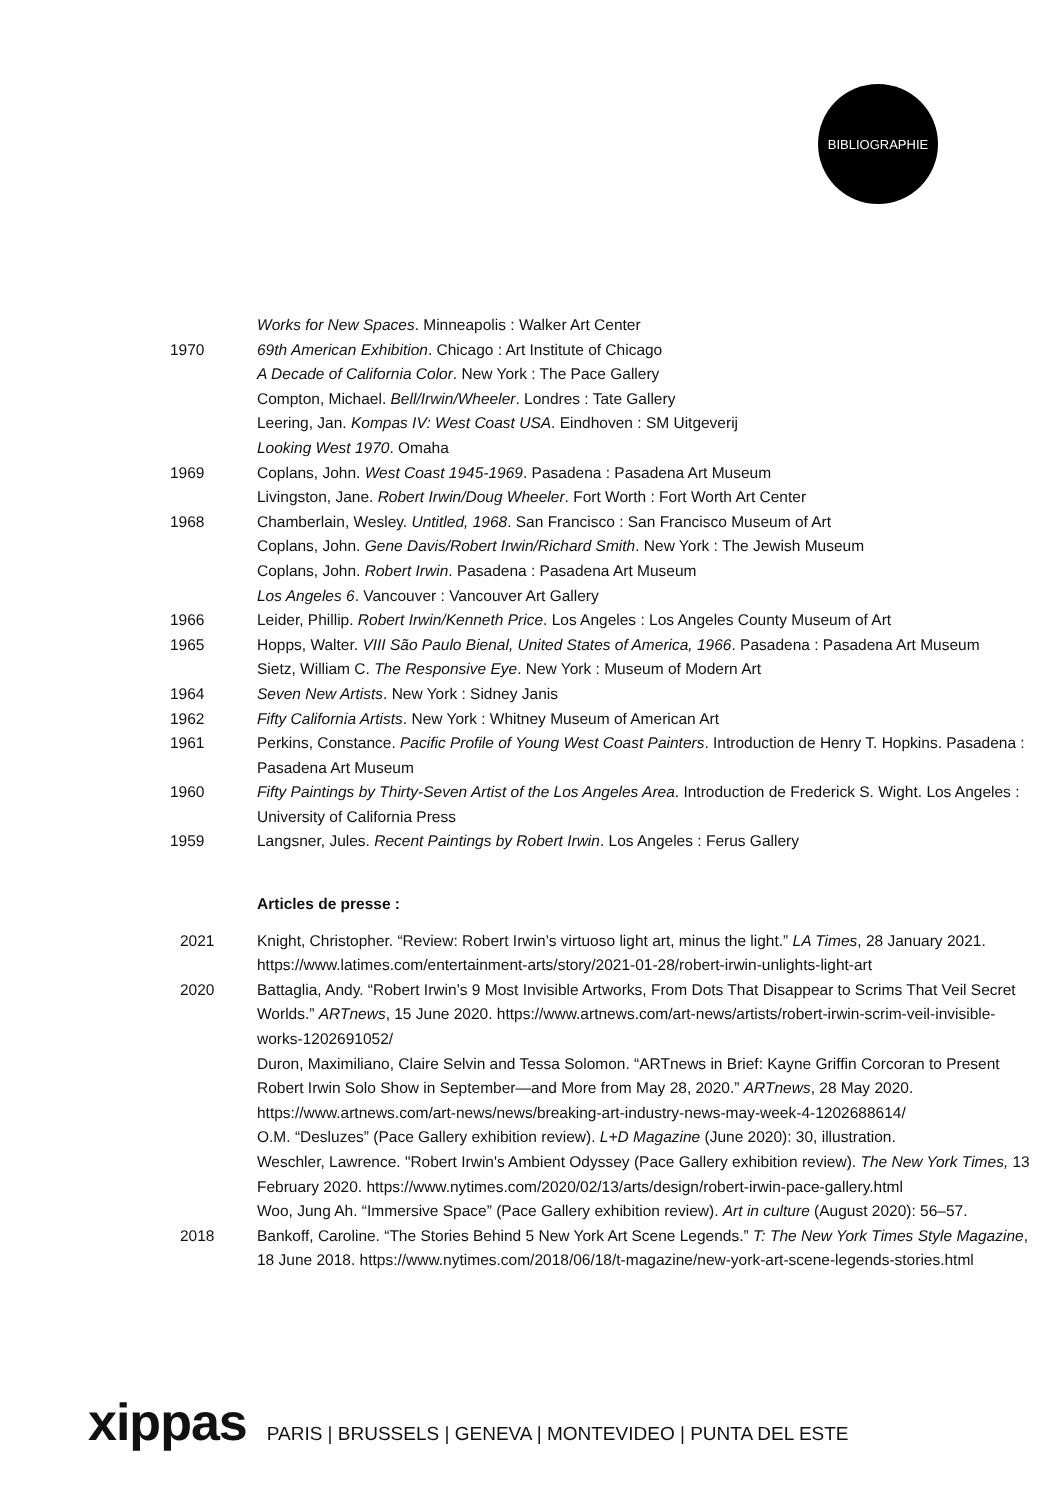BIBLIOGRAPHIE
Works for New Spaces. Minneapolis : Walker Art Center
1970 69th American Exhibition. Chicago : Art Institute of Chicago
A Decade of California Color. New York : The Pace Gallery
Compton, Michael. Bell/Irwin/Wheeler. Londres : Tate Gallery
Leering, Jan. Kompas IV: West Coast USA. Eindhoven : SM Uitgeverij
Looking West 1970. Omaha
1969 Coplans, John. West Coast 1945-1969. Pasadena : Pasadena Art Museum
Livingston, Jane. Robert Irwin/Doug Wheeler. Fort Worth : Fort Worth Art Center
1968 Chamberlain, Wesley. Untitled, 1968. San Francisco : San Francisco Museum of Art
Coplans, John. Gene Davis/Robert Irwin/Richard Smith. New York : The Jewish Museum
Coplans, John. Robert Irwin. Pasadena : Pasadena Art Museum
Los Angeles 6. Vancouver : Vancouver Art Gallery
1966 Leider, Phillip. Robert Irwin/Kenneth Price. Los Angeles : Los Angeles County Museum of Art
1965 Hopps, Walter. VIII São Paulo Bienal, United States of America, 1966. Pasadena : Pasadena Art Museum
Sietz, William C. The Responsive Eye. New York : Museum of Modern Art
1964 Seven New Artists. New York : Sidney Janis
1962 Fifty California Artists. New York : Whitney Museum of American Art
1961 Perkins, Constance. Pacific Profile of Young West Coast Painters. Introduction de Henry T. Hopkins. Pasadena : Pasadena Art Museum
1960 Fifty Paintings by Thirty-Seven Artist of the Los Angeles Area. Introduction de Frederick S. Wight. Los Angeles : University of California Press
1959 Langsner, Jules. Recent Paintings by Robert Irwin. Los Angeles : Ferus Gallery
Articles de presse :
2021 Knight, Christopher. “Review: Robert Irwin’s virtuoso light art, minus the light.” LA Times, 28 January 2021. https://www.latimes.com/entertainment-arts/story/2021-01-28/robert-irwin-unlights-light-art
2020 Battaglia, Andy. “Robert Irwin’s 9 Most Invisible Artworks, From Dots That Disappear to Scrims That Veil Secret Worlds.” ARTnews, 15 June 2020. https://www.artnews.com/art-news/artists/robert-irwin-scrim-veil-invisible-works-1202691052/
Duron, Maximiliano, Claire Selvin and Tessa Solomon. “ARTnews in Brief: Kayne Griffin Corcoran to Present Robert Irwin Solo Show in September—and More from May 28, 2020.” ARTnews, 28 May 2020. https://www.artnews.com/art-news/news/breaking-art-industry-news-may-week-4-1202688614/
O.M. “Desluzes” (Pace Gallery exhibition review). L+D Magazine (June 2020): 30, illustration.
Weschler, Lawrence. "Robert Irwin's Ambient Odyssey (Pace Gallery exhibition review). The New York Times, 13 February 2020. https://www.nytimes.com/2020/02/13/arts/design/robert-irwin-pace-gallery.html
Woo, Jung Ah. “Immersive Space” (Pace Gallery exhibition review). Art in culture (August 2020): 56–57.
2018 Bankoff, Caroline. “The Stories Behind 5 New York Art Scene Legends.” T: The New York Times Style Magazine, 18 June 2018. https://www.nytimes.com/2018/06/18/t-magazine/new-york-art-scene-legends-stories.html
xippas PARIS | BRUSSELS | GENEVA | MONTEVIDEO | PUNTA DEL ESTE